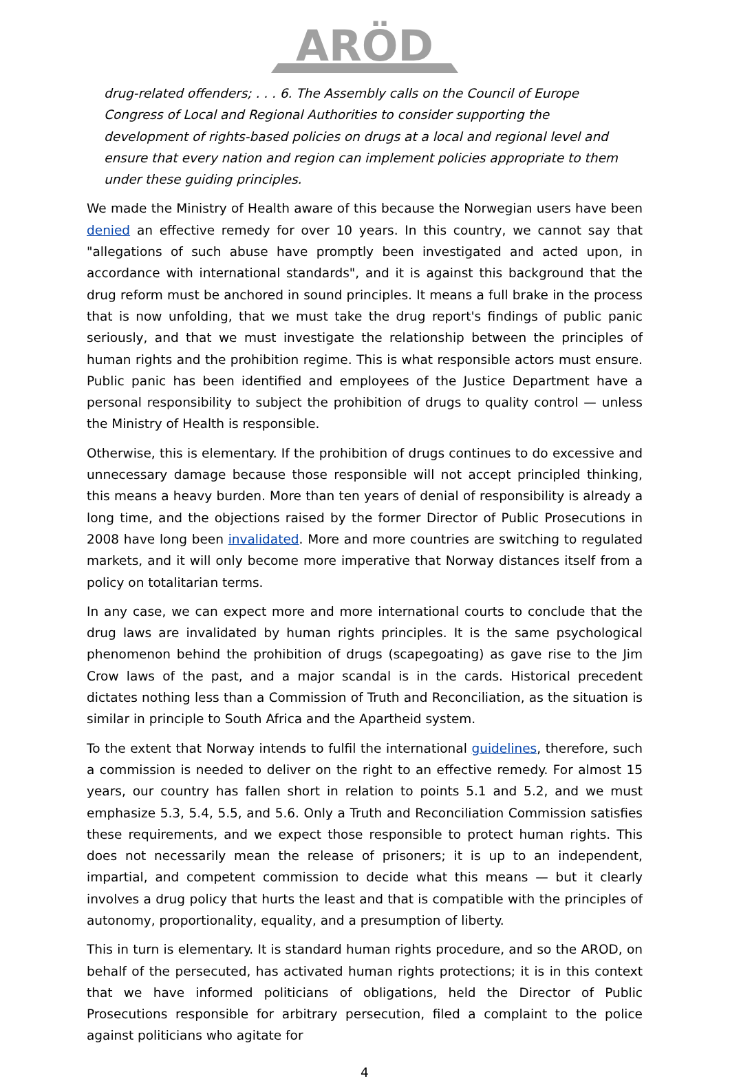ARÖD
drug-related offenders; . . . 6. The Assembly calls on the Council of Europe Congress of Local and Regional Authorities to consider supporting the development of rights-based policies on drugs at a local and regional level and ensure that every nation and region can implement policies appropriate to them under these guiding principles.
We made the Ministry of Health aware of this because the Norwegian users have been denied an effective remedy for over 10 years. In this country, we cannot say that "allegations of such abuse have promptly been investigated and acted upon, in accordance with international standards", and it is against this background that the drug reform must be anchored in sound principles. It means a full brake in the process that is now unfolding, that we must take the drug report's findings of public panic seriously, and that we must investigate the relationship between the principles of human rights and the prohibition regime. This is what responsible actors must ensure. Public panic has been identified and employees of the Justice Department have a personal responsibility to subject the prohibition of drugs to quality control — unless the Ministry of Health is responsible.
Otherwise, this is elementary. If the prohibition of drugs continues to do excessive and unnecessary damage because those responsible will not accept principled thinking, this means a heavy burden. More than ten years of denial of responsibility is already a long time, and the objections raised by the former Director of Public Prosecutions in 2008 have long been invalidated. More and more countries are switching to regulated markets, and it will only become more imperative that Norway distances itself from a policy on totalitarian terms.
In any case, we can expect more and more international courts to conclude that the drug laws are invalidated by human rights principles. It is the same psychological phenomenon behind the prohibition of drugs (scapegoating) as gave rise to the Jim Crow laws of the past, and a major scandal is in the cards. Historical precedent dictates nothing less than a Commission of Truth and Reconciliation, as the situation is similar in principle to South Africa and the Apartheid system.
To the extent that Norway intends to fulfil the international guidelines, therefore, such a commission is needed to deliver on the right to an effective remedy. For almost 15 years, our country has fallen short in relation to points 5.1 and 5.2, and we must emphasize 5.3, 5.4, 5.5, and 5.6. Only a Truth and Reconciliation Commission satisfies these requirements, and we expect those responsible to protect human rights. This does not necessarily mean the release of prisoners; it is up to an independent, impartial, and competent commission to decide what this means — but it clearly involves a drug policy that hurts the least and that is compatible with the principles of autonomy, proportionality, equality, and a presumption of liberty.
This in turn is elementary. It is standard human rights procedure, and so the AROD, on behalf of the persecuted, has activated human rights protections; it is in this context that we have informed politicians of obligations, held the Director of Public Prosecutions responsible for arbitrary persecution, filed a complaint to the police against politicians who agitate for
4